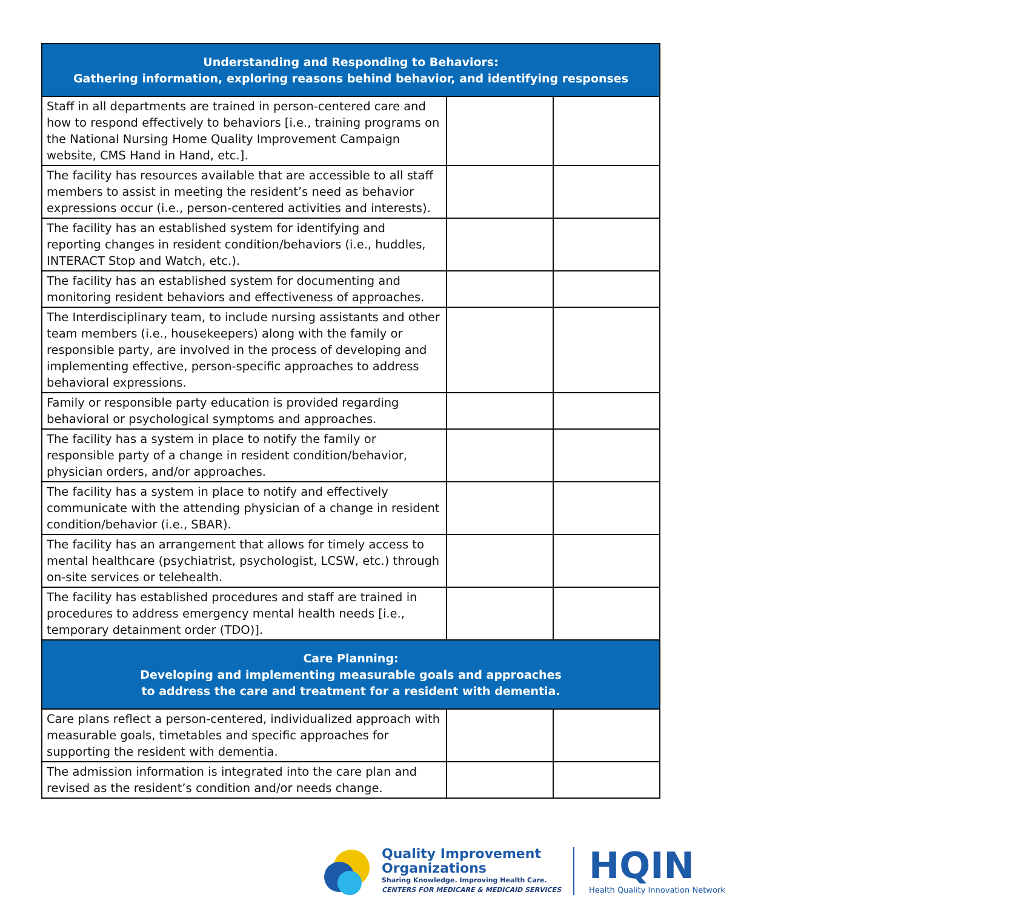| Understanding and Responding to Behaviors: Gathering information, exploring reasons behind behavior, and identifying responses | | |
| --- | --- | --- |
| Staff in all departments are trained in person-centered care and how to respond effectively to behaviors [i.e., training programs on the National Nursing Home Quality Improvement Campaign website, CMS Hand in Hand, etc.]. | | |
| The facility has resources available that are accessible to all staff members to assist in meeting the resident’s need as behavior expressions occur (i.e., person-centered activities and interests). | | |
| The facility has an established system for identifying and reporting changes in resident condition/behaviors (i.e., huddles, INTERACT Stop and Watch, etc.). | | |
| The facility has an established system for documenting and monitoring resident behaviors and effectiveness of approaches. | | |
| The Interdisciplinary team, to include nursing assistants and other team members (i.e., housekeepers) along with the family or responsible party, are involved in the process of developing and implementing effective, person-specific approaches to address behavioral expressions. | | |
| Family or responsible party education is provided regarding behavioral or psychological symptoms and approaches. | | |
| The facility has a system in place to notify the family or responsible party of a change in resident condition/behavior, physician orders, and/or approaches. | | |
| The facility has a system in place to notify and effectively communicate with the attending physician of a change in resident condition/behavior (i.e., SBAR). | | |
| The facility has an arrangement that allows for timely access to mental healthcare (psychiatrist, psychologist, LCSW, etc.) through on-site services or telehealth. | | |
| The facility has established procedures and staff are trained in procedures to address emergency mental health needs [i.e., temporary detainment order (TDO)]. | | |
| Care Planning: Developing and implementing measurable goals and approaches to address the care and treatment for a resident with dementia. | | |
| Care plans reflect a person-centered, individualized approach with measurable goals, timetables and specific approaches for supporting the resident with dementia. | | |
| The admission information is integrated into the care plan and revised as the resident’s condition and/or needs change. | | |
Quality Improvement
Organizations
Sharing Knowledge. Improving Health Care.
CENTERS FOR MEDICARE & MEDICAID SERVICES
HQIN
Health Quality Innovation Network